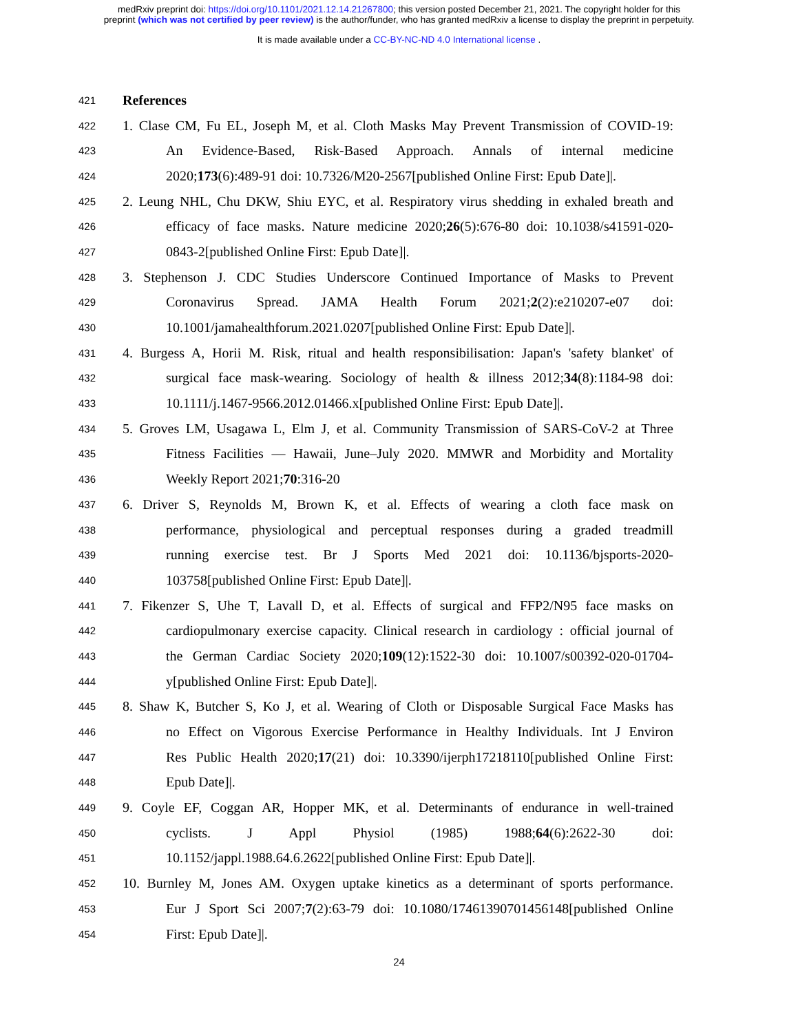medRxiv preprint doi: https://doi.org/10.1101/2021.12.14.21267800; this version posted December 21, 2021. The copyright holder for this
preprint (which was not certified by peer review) is the author/funder, who has granted medRxiv a license to display the preprint in perpetuity.
It is made available under a CC-BY-NC-ND 4.0 International license .
421 References
422 1. Clase CM, Fu EL, Joseph M, et al. Cloth Masks May Prevent Transmission of COVID-19:
423 An Evidence-Based, Risk-Based Approach. Annals of internal medicine
424 2020;173(6):489-91 doi: 10.7326/M20-2567[published Online First: Epub Date]|.
425 2. Leung NHL, Chu DKW, Shiu EYC, et al. Respiratory virus shedding in exhaled breath and
426 efficacy of face masks. Nature medicine 2020;26(5):676-80 doi: 10.1038/s41591-020-
427 0843-2[published Online First: Epub Date]|.
428 3. Stephenson J. CDC Studies Underscore Continued Importance of Masks to Prevent
429 Coronavirus Spread. JAMA Health Forum 2021;2(2):e210207-e07 doi:
430 10.1001/jamahealthforum.2021.0207[published Online First: Epub Date]|.
431 4. Burgess A, Horii M. Risk, ritual and health responsibilisation: Japan's 'safety blanket' of
432 surgical face mask-wearing. Sociology of health & illness 2012;34(8):1184-98 doi:
433 10.1111/j.1467-9566.2012.01466.x[published Online First: Epub Date]|.
434 5. Groves LM, Usagawa L, Elm J, et al. Community Transmission of SARS-CoV-2 at Three
435 Fitness Facilities — Hawaii, June–July 2020. MMWR and Morbidity and Mortality
436 Weekly Report 2021;70:316-20
437 6. Driver S, Reynolds M, Brown K, et al. Effects of wearing a cloth face mask on
438 performance, physiological and perceptual responses during a graded treadmill
439 running exercise test. Br J Sports Med 2021 doi: 10.1136/bjsports-2020-
440 103758[published Online First: Epub Date]|.
441 7. Fikenzer S, Uhe T, Lavall D, et al. Effects of surgical and FFP2/N95 face masks on
442 cardiopulmonary exercise capacity. Clinical research in cardiology : official journal of
443 the German Cardiac Society 2020;109(12):1522-30 doi: 10.1007/s00392-020-01704-
444 y[published Online First: Epub Date]|.
445 8. Shaw K, Butcher S, Ko J, et al. Wearing of Cloth or Disposable Surgical Face Masks has
446 no Effect on Vigorous Exercise Performance in Healthy Individuals. Int J Environ
447 Res Public Health 2020;17(21) doi: 10.3390/ijerph17218110[published Online First:
448 Epub Date]|.
449 9. Coyle EF, Coggan AR, Hopper MK, et al. Determinants of endurance in well-trained
450 cyclists. J Appl Physiol (1985) 1988;64(6):2622-30 doi:
451 10.1152/jappl.1988.64.6.2622[published Online First: Epub Date]|.
452 10. Burnley M, Jones AM. Oxygen uptake kinetics as a determinant of sports performance.
453 Eur J Sport Sci 2007;7(2):63-79 doi: 10.1080/17461390701456148[published Online
454 First: Epub Date]|.
24